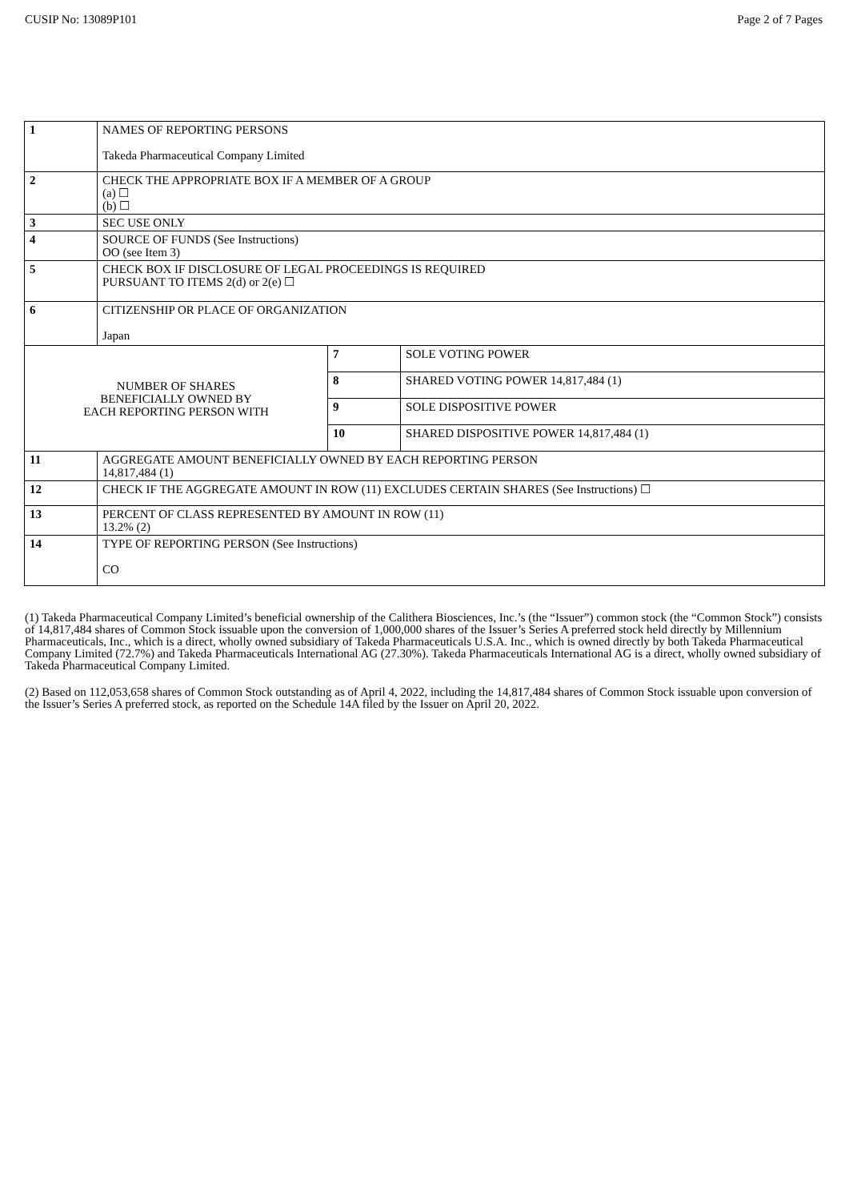CUSIP No: 13089P101 Page 2 of 7 Pages
| 1 | NAMES OF REPORTING PERSONS Takeda Pharmaceutical Company Limited | | |
| 2 | CHECK THE APPROPRIATE BOX IF A MEMBER OF A GROUP (a) ☐ (b) ☐ | | |
| 3 | SEC USE ONLY | | |
| 4 | SOURCE OF FUNDS (See Instructions) OO (see Item 3) | | |
| 5 | CHECK BOX IF DISCLOSURE OF LEGAL PROCEEDINGS IS REQUIRED PURSUANT TO ITEMS 2(d) or 2(e) ☐ | | |
| 6 | CITIZENSHIP OR PLACE OF ORGANIZATION Japan | | |
| NUMBER OF SHARES BENEFICIALLY OWNED BY EACH REPORTING PERSON WITH | | 7 | SOLE VOTING POWER |
| | | 8 | SHARED VOTING POWER 14,817,484 (1) |
| | | 9 | SOLE DISPOSITIVE POWER |
| | | 10 | SHARED DISPOSITIVE POWER 14,817,484 (1) |
| 11 | AGGREGATE AMOUNT BENEFICIALLY OWNED BY EACH REPORTING PERSON 14,817,484 (1) | | |
| 12 | CHECK IF THE AGGREGATE AMOUNT IN ROW (11) EXCLUDES CERTAIN SHARES (See Instructions) ☐ | | |
| 13 | PERCENT OF CLASS REPRESENTED BY AMOUNT IN ROW (11) 13.2% (2) | | |
| 14 | TYPE OF REPORTING PERSON (See Instructions) CO | | |
(1) Takeda Pharmaceutical Company Limited’s beneficial ownership of the Calithera Biosciences, Inc.’s (the “Issuer”) common stock (the “Common Stock”) consists of 14,817,484 shares of Common Stock issuable upon the conversion of 1,000,000 shares of the Issuer’s Series A preferred stock held directly by Millennium Pharmaceuticals, Inc., which is a direct, wholly owned subsidiary of Takeda Pharmaceuticals U.S.A. Inc., which is owned directly by both Takeda Pharmaceutical Company Limited (72.7%) and Takeda Pharmaceuticals International AG (27.30%). Takeda Pharmaceuticals International AG is a direct, wholly owned subsidiary of Takeda Pharmaceutical Company Limited.
(2) Based on 112,053,658 shares of Common Stock outstanding as of April 4, 2022, including the 14,817,484 shares of Common Stock issuable upon conversion of the Issuer’s Series A preferred stock, as reported on the Schedule 14A filed by the Issuer on April 20, 2022.